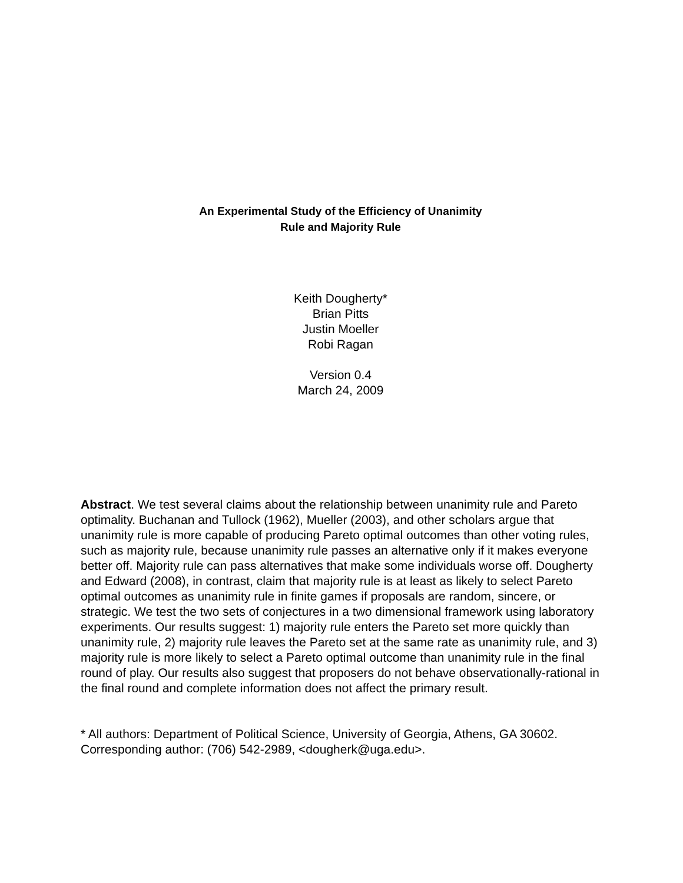An Experimental Study of the Efficiency of Unanimity
Rule and Majority Rule
Keith Dougherty*
Brian Pitts
Justin Moeller
Robi Ragan
Version 0.4
March 24, 2009
Abstract. We test several claims about the relationship between unanimity rule and Pareto optimality. Buchanan and Tullock (1962), Mueller (2003), and other scholars argue that unanimity rule is more capable of producing Pareto optimal outcomes than other voting rules, such as majority rule, because unanimity rule passes an alternative only if it makes everyone better off. Majority rule can pass alternatives that make some individuals worse off. Dougherty and Edward (2008), in contrast, claim that majority rule is at least as likely to select Pareto optimal outcomes as unanimity rule in finite games if proposals are random, sincere, or strategic. We test the two sets of conjectures in a two dimensional framework using laboratory experiments. Our results suggest: 1) majority rule enters the Pareto set more quickly than unanimity rule, 2) majority rule leaves the Pareto set at the same rate as unanimity rule, and 3) majority rule is more likely to select a Pareto optimal outcome than unanimity rule in the final round of play. Our results also suggest that proposers do not behave observationally-rational in the final round and complete information does not affect the primary result.
* All authors: Department of Political Science, University of Georgia, Athens, GA 30602. Corresponding author: (706) 542-2989, <dougherk@uga.edu>.